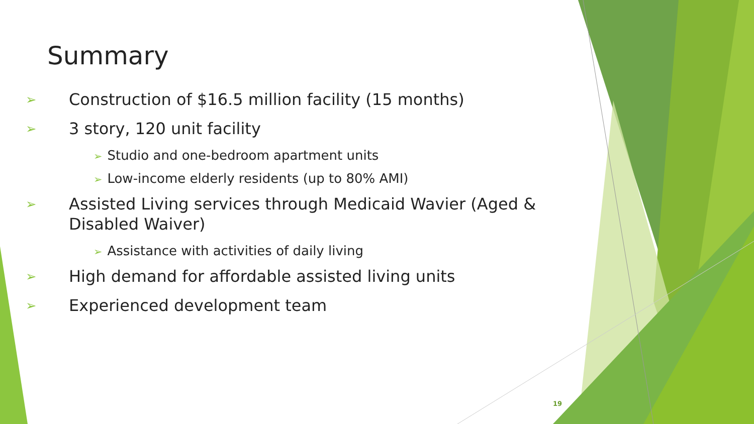Summary
➢ Construction of $16.5 million facility (15 months)
➢ 3 story, 120 unit facility
➢ Studio and one-bedroom apartment units
➢ Low-income elderly residents (up to 80% AMI)
➢ Assisted Living services through Medicaid Wavier (Aged & Disabled Waiver)
➢ Assistance with activities of daily living
➢ High demand for affordable assisted living units
➢ Experienced development team
19